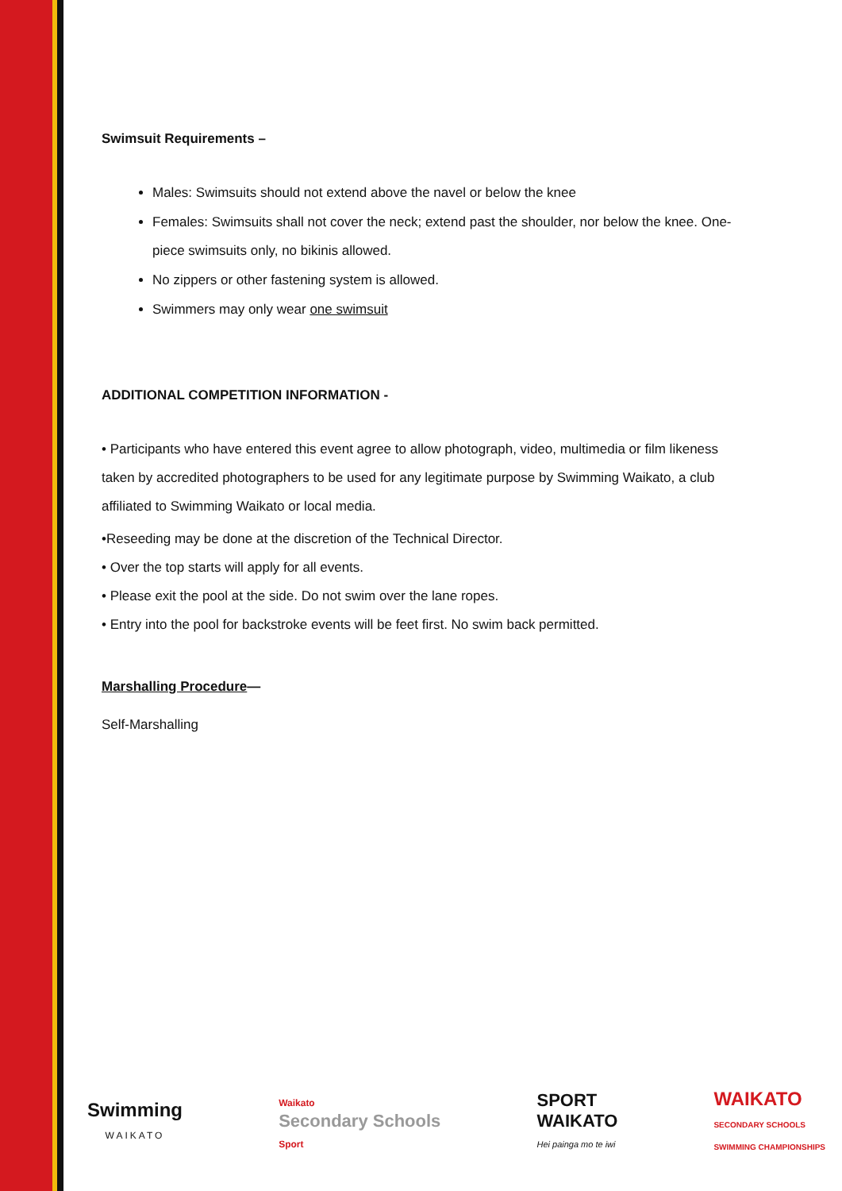Swimsuit Requirements –
Males: Swimsuits should not extend above the navel or below the knee
Females: Swimsuits shall not cover the neck; extend past the shoulder, nor below the knee. One- piece swimsuits only, no bikinis allowed.
No zippers or other fastening system is allowed.
Swimmers may only wear one swimsuit
ADDITIONAL COMPETITION INFORMATION -
• Participants who have entered this event agree to allow photograph, video, multimedia or film likeness taken by accredited photographers to be used for any legitimate purpose by Swimming Waikato, a club affiliated to Swimming Waikato or local media.
•Reseeding may be done at the discretion of the Technical Director.
• Over the top starts will apply for all events.
• Please exit the pool at the side. Do not swim over the lane ropes.
• Entry into the pool for backstroke events will be feet first. No swim back permitted.
Marshalling Procedure—
Self-Marshalling
Swimming
WAIKATO
Waikato
Secondary Schools
Sport
SPORT
WAIKATO
Hei painga mo te iwi
WAIKATO
SECONDARY SCHOOLS
SWIMMING CHAMPIONSHIPS